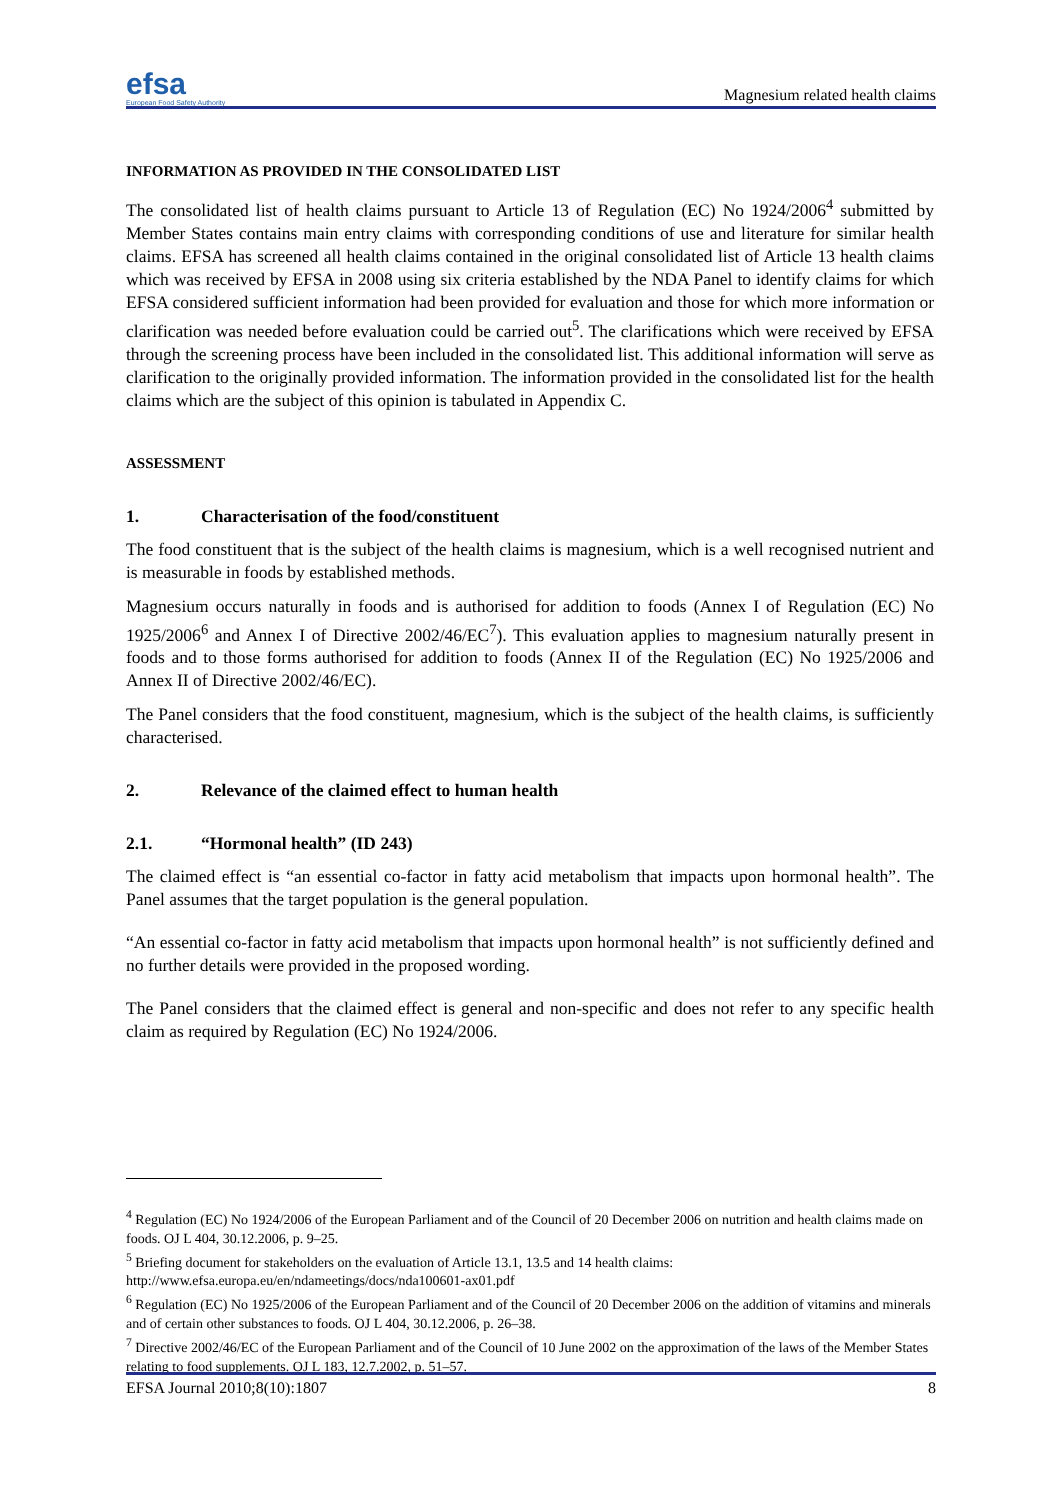efsa
European Food Safety Authority
Magnesium related health claims
INFORMATION AS PROVIDED IN THE CONSOLIDATED LIST
The consolidated list of health claims pursuant to Article 13 of Regulation (EC) No 1924/2006<sup>4</sup> submitted by Member States contains main entry claims with corresponding conditions of use and literature for similar health claims. EFSA has screened all health claims contained in the original consolidated list of Article 13 health claims which was received by EFSA in 2008 using six criteria established by the NDA Panel to identify claims for which EFSA considered sufficient information had been provided for evaluation and those for which more information or clarification was needed before evaluation could be carried out<sup>5</sup>. The clarifications which were received by EFSA through the screening process have been included in the consolidated list. This additional information will serve as clarification to the originally provided information. The information provided in the consolidated list for the health claims which are the subject of this opinion is tabulated in Appendix C.
ASSESSMENT
1. Characterisation of the food/constituent
The food constituent that is the subject of the health claims is magnesium, which is a well recognised nutrient and is measurable in foods by established methods.
Magnesium occurs naturally in foods and is authorised for addition to foods (Annex I of Regulation (EC) No 1925/2006<sup>6</sup> and Annex I of Directive 2002/46/EC<sup>7</sup>). This evaluation applies to magnesium naturally present in foods and to those forms authorised for addition to foods (Annex II of the Regulation (EC) No 1925/2006 and Annex II of Directive 2002/46/EC).
The Panel considers that the food constituent, magnesium, which is the subject of the health claims, is sufficiently characterised.
2. Relevance of the claimed effect to human health
2.1. “Hormonal health” (ID 243)
The claimed effect is “an essential co-factor in fatty acid metabolism that impacts upon hormonal health”. The Panel assumes that the target population is the general population.
“An essential co-factor in fatty acid metabolism that impacts upon hormonal health” is not sufficiently defined and no further details were provided in the proposed wording.
The Panel considers that the claimed effect is general and non-specific and does not refer to any specific health claim as required by Regulation (EC) No 1924/2006.
<sup>4</sup> Regulation (EC) No 1924/2006 of the European Parliament and of the Council of 20 December 2006 on nutrition and health claims made on foods. OJ L 404, 30.12.2006, p. 9–25.
<sup>5</sup> Briefing document for stakeholders on the evaluation of Article 13.1, 13.5 and 14 health claims: http://www.efsa.europa.eu/en/ndameetings/docs/nda100601-ax01.pdf
<sup>6</sup> Regulation (EC) No 1925/2006 of the European Parliament and of the Council of 20 December 2006 on the addition of vitamins and minerals and of certain other substances to foods. OJ L 404, 30.12.2006, p. 26–38.
<sup>7</sup> Directive 2002/46/EC of the European Parliament and of the Council of 10 June 2002 on the approximation of the laws of the Member States relating to food supplements. OJ L 183, 12.7.2002, p. 51–57.
EFSA Journal 2010;8(10):1807 8